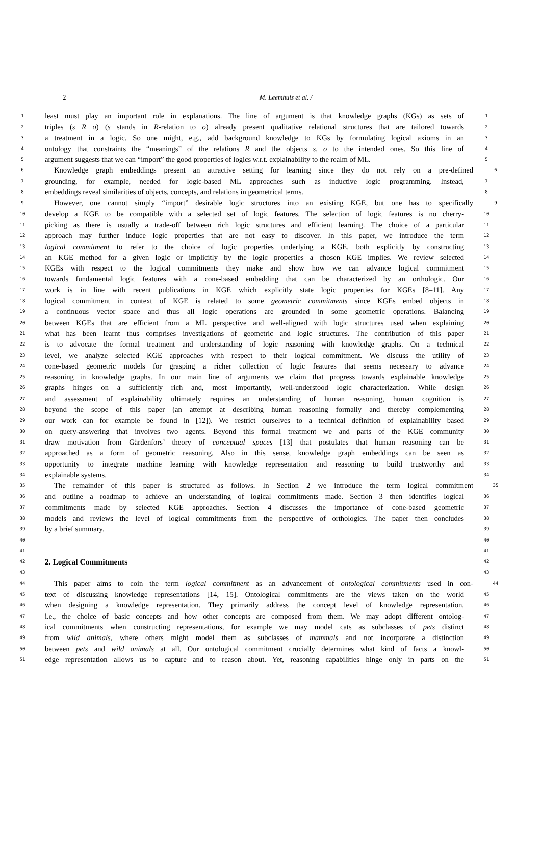2
M. Leemhuis et al. /
1 least must play an important role in explanations. The line of argument is that knowledge graphs (KGs) as sets of 1
2 triples (s R o) (s stands in R-relation to o) already present qualitative relational structures that are tailored towards 2
3 a treatment in a logic. So one might, e.g., add background knowledge to KGs by formulating logical axioms in an 3
4 ontology that constraints the “meanings” of the relations R and the objects s, o to the intended ones. So this line of 4
5 argument suggests that we can “import” the good properties of logics w.r.t. explainability to the realm of ML. 5
6 Knowledge graph embeddings present an attractive setting for learning since they do not rely on a pre-defined 6
7 grounding, for example, needed for logic-based ML approaches such as inductive logic programming. Instead, 7
8 embeddings reveal similarities of objects, concepts, and relations in geometrical terms. 8
9 However, one cannot simply “import” desirable logic structures into an existing KGE, but one has to specifically 9
10 develop a KGE to be compatible with a selected set of logic features. The selection of logic features is no cherry- 10
11 picking as there is usually a trade-off between rich logic structures and efficient learning. The choice of a particular 11
12 approach may further induce logic properties that are not easy to discover. In this paper, we introduce the term 12
13 logical commitment to refer to the choice of logic properties underlying a KGE, both explicitly by constructing 13
14 an KGE method for a given logic or implicitly by the logic properties a chosen KGE implies. We review selected 14
15 KGEs with respect to the logical commitments they make and show how we can advance logical commitment 15
16 towards fundamental logic features with a cone-based embedding that can be characterized by an orthologic. Our 16
17 work is in line with recent publications in KGE which explicitly state logic properties for KGEs [8–11]. Any 17
18 logical commitment in context of KGE is related to some geometric commitments since KGEs embed objects in 18
19 a continuous vector space and thus all logic operations are grounded in some geometric operations. Balancing 19
20 between KGEs that are efficient from a ML perspective and well-aligned with logic structures used when explaining 20
21 what has been learnt thus comprises investigations of geometric and logic structures. The contribution of this paper 21
22 is to advocate the formal treatment and understanding of logic reasoning with knowledge graphs. On a technical 22
23 level, we analyze selected KGE approaches with respect to their logical commitment. We discuss the utility of 23
24 cone-based geometric models for grasping a richer collection of logic features that seems necessary to advance 24
25 reasoning in knowledge graphs. In our main line of arguments we claim that progress towards explainable knowledge 25
26 graphs hinges on a sufficiently rich and, most importantly, well-understood logic characterization. While design 26
27 and assessment of explainability ultimately requires an understanding of human reasoning, human cognition is 27
28 beyond the scope of this paper (an attempt at describing human reasoning formally and thereby complementing 28
29 our work can for example be found in [12]). We restrict ourselves to a technical definition of explainability based 29
30 on query-answering that involves two agents. Beyond this formal treatment we and parts of the KGE community 30
31 draw motivation from Gärdenfors’ theory of conceptual spaces [13] that postulates that human reasoning can be 31
32 approached as a form of geometric reasoning. Also in this sense, knowledge graph embeddings can be seen as 32
33 opportunity to integrate machine learning with knowledge representation and reasoning to build trustworthy and 33
34 explainable systems. 34
35 The remainder of this paper is structured as follows. In Section 2 we introduce the term logical commitment 35
36 and outline a roadmap to achieve an understanding of logical commitments made. Section 3 then identifies logical 36
37 commitments made by selected KGE approaches. Section 4 discusses the importance of cone-based geometric 37
38 models and reviews the level of logical commitments from the perspective of orthologics. The paper then concludes 38
39 by a brief summary. 39
40 40
41 41
42
2. Logical Commitments
42
43 43
44 This paper aims to coin the term logical commitment as an advancement of ontological commitments used in con- 44
45 text of discussing knowledge representations [14, 15]. Ontological commitments are the views taken on the world 45
46 when designing a knowledge representation. They primarily address the concept level of knowledge representation, 46
47 i.e., the choice of basic concepts and how other concepts are composed from them. We may adopt different ontolog- 47
48 ical commitments when constructing representations, for example we may model cats as subclasses of pets distinct 48
49 from wild animals, where others might model them as subclasses of mammals and not incorporate a distinction 49
50 between pets and wild animals at all. Our ontological commitment crucially determines what kind of facts a knowl- 50
51 edge representation allows us to capture and to reason about. Yet, reasoning capabilities hinge only in parts on the 51